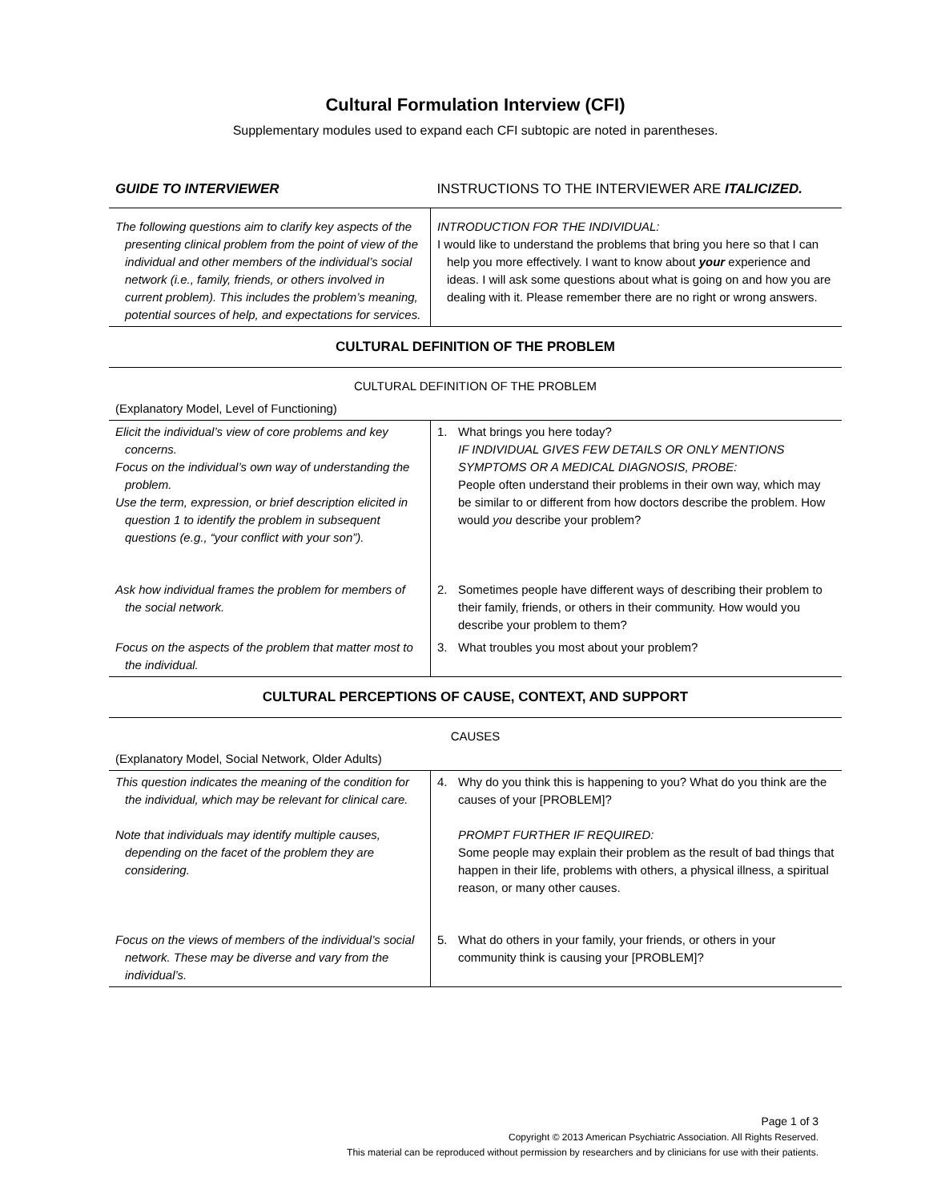Cultural Formulation Interview (CFI)
Supplementary modules used to expand each CFI subtopic are noted in parentheses.
| GUIDE TO INTERVIEWER | INSTRUCTIONS TO THE INTERVIEWER ARE ITALICIZED. |
| The following questions aim to clarify key aspects of the presenting clinical problem from the point of view of the individual and other members of the individual’s social network (i.e., family, friends, or others involved in current problem). This includes the problem’s meaning, potential sources of help, and expectations for services. | INTRODUCTION FOR THE INDIVIDUAL: I would like to understand the problems that bring you here so that I can help you more effectively. I want to know about your experience and ideas. I will ask some questions about what is going on and how you are dealing with it. Please remember there are no right or wrong answers. |
| CULTURAL DEFINITION OF THE PROBLEM | |
| CULTURAL DEFINITION OF THE PROBLEM | |
| (Explanatory Model, Level of Functioning) | |
| Elicit the individual’s view of core problems and key concerns. Focus on the individual’s own way of understanding the problem. Use the term, expression, or brief description elicited in question 1 to identify the problem in subsequent questions (e.g., “your conflict with your son”). | 1. What brings you here today? IF INDIVIDUAL GIVES FEW DETAILS OR ONLY MENTIONS SYMPTOMS OR A MEDICAL DIAGNOSIS, PROBE: People often understand their problems in their own way, which may be similar to or different from how doctors describe the problem. How would you describe your problem? |
| Ask how individual frames the problem for members of the social network. | 2. Sometimes people have different ways of describing their problem to their family, friends, or others in their community. How would you describe your problem to them? |
| Focus on the aspects of the problem that matter most to the individual. | 3. What troubles you most about your problem? |
| CULTURAL PERCEPTIONS OF CAUSE, CONTEXT, AND SUPPORT | |
| CAUSES | |
| (Explanatory Model, Social Network, Older Adults) | |
| This question indicates the meaning of the condition for the individual, which may be relevant for clinical care. Note that individuals may identify multiple causes, depending on the facet of the problem they are considering. | 4. Why do you think this is happening to you? What do you think are the causes of your [PROBLEM]? PROMPT FURTHER IF REQUIRED: Some people may explain their problem as the result of bad things that happen in their life, problems with others, a physical illness, a spiritual reason, or many other causes. |
| Focus on the views of members of the individual’s social network. These may be diverse and vary from the individual’s. | 5. What do others in your family, your friends, or others in your community think is causing your [PROBLEM]? |
Page 1 of 3
Copyright © 2013 American Psychiatric Association. All Rights Reserved.
This material can be reproduced without permission by researchers and by clinicians for use with their patients.